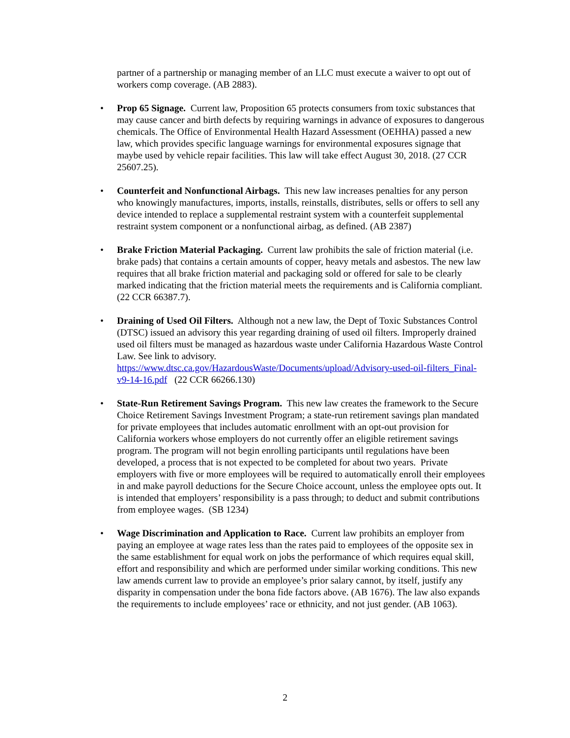partner of a partnership or managing member of an LLC must execute a waiver to opt out of workers comp coverage. (AB 2883).
• Prop 65 Signage. Current law, Proposition 65 protects consumers from toxic substances that may cause cancer and birth defects by requiring warnings in advance of exposures to dangerous chemicals. The Office of Environmental Health Hazard Assessment (OEHHA) passed a new law, which provides specific language warnings for environmental exposures signage that maybe used by vehicle repair facilities. This law will take effect August 30, 2018. (27 CCR 25607.25).
• Counterfeit and Nonfunctional Airbags. This new law increases penalties for any person who knowingly manufactures, imports, installs, reinstalls, distributes, sells or offers to sell any device intended to replace a supplemental restraint system with a counterfeit supplemental restraint system component or a nonfunctional airbag, as defined. (AB 2387)
• Brake Friction Material Packaging. Current law prohibits the sale of friction material (i.e. brake pads) that contains a certain amounts of copper, heavy metals and asbestos. The new law requires that all brake friction material and packaging sold or offered for sale to be clearly marked indicating that the friction material meets the requirements and is California compliant. (22 CCR 66387.7).
• Draining of Used Oil Filters. Although not a new law, the Dept of Toxic Substances Control (DTSC) issued an advisory this year regarding draining of used oil filters. Improperly drained used oil filters must be managed as hazardous waste under California Hazardous Waste Control Law. See link to advisory. https://www.dtsc.ca.gov/HazardousWaste/Documents/upload/Advisory-used-oil-filters_Final-v9-14-16.pdf (22 CCR 66266.130)
• State-Run Retirement Savings Program. This new law creates the framework to the Secure Choice Retirement Savings Investment Program; a state-run retirement savings plan mandated for private employees that includes automatic enrollment with an opt-out provision for California workers whose employers do not currently offer an eligible retirement savings program. The program will not begin enrolling participants until regulations have been developed, a process that is not expected to be completed for about two years. Private employers with five or more employees will be required to automatically enroll their employees in and make payroll deductions for the Secure Choice account, unless the employee opts out. It is intended that employers’ responsibility is a pass through; to deduct and submit contributions from employee wages. (SB 1234)
• Wage Discrimination and Application to Race. Current law prohibits an employer from paying an employee at wage rates less than the rates paid to employees of the opposite sex in the same establishment for equal work on jobs the performance of which requires equal skill, effort and responsibility and which are performed under similar working conditions. This new law amends current law to provide an employee’s prior salary cannot, by itself, justify any disparity in compensation under the bona fide factors above. (AB 1676). The law also expands the requirements to include employees’ race or ethnicity, and not just gender. (AB 1063).
2